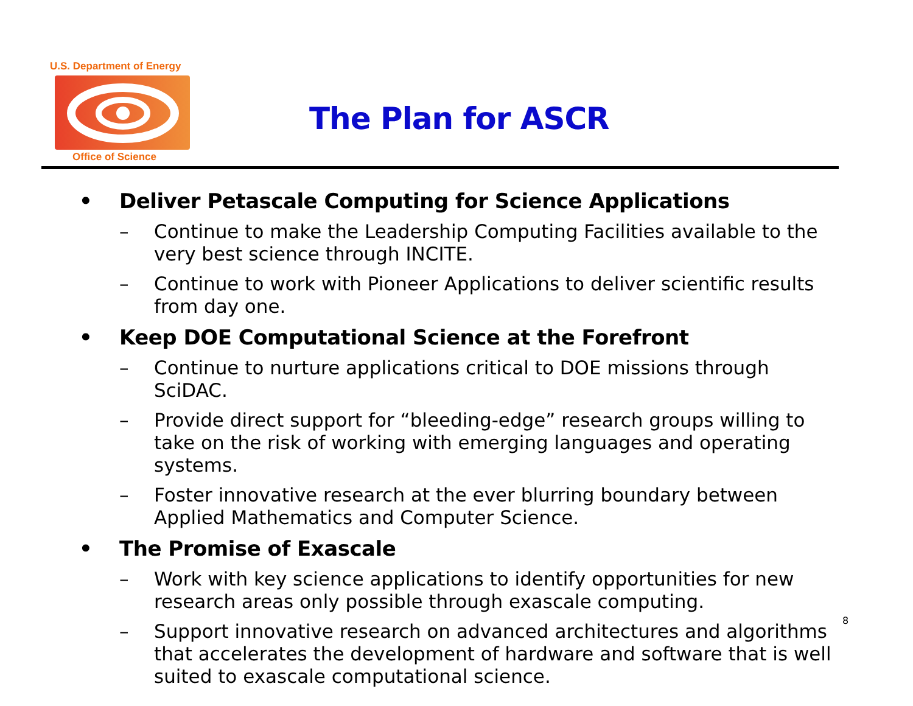U.S. Department of Energy
Office of Science
The Plan for ASCR
• Deliver Petascale Computing for Science Applications
– Continue to make the Leadership Computing Facilities available to the very best science through INCITE.
– Continue to work with Pioneer Applications to deliver scientific results from day one.
• Keep DOE Computational Science at the Forefront
– Continue to nurture applications critical to DOE missions through SciDAC.
– Provide direct support for “bleeding-edge” research groups willing to take on the risk of working with emerging languages and operating systems.
– Foster innovative research at the ever blurring boundary between Applied Mathematics and Computer Science.
• The Promise of Exascale
– Work with key science applications to identify opportunities for new research areas only possible through exascale computing.
– Support innovative research on advanced architectures and algorithms that accelerates the development of hardware and software that is well suited to exascale computational science.
8